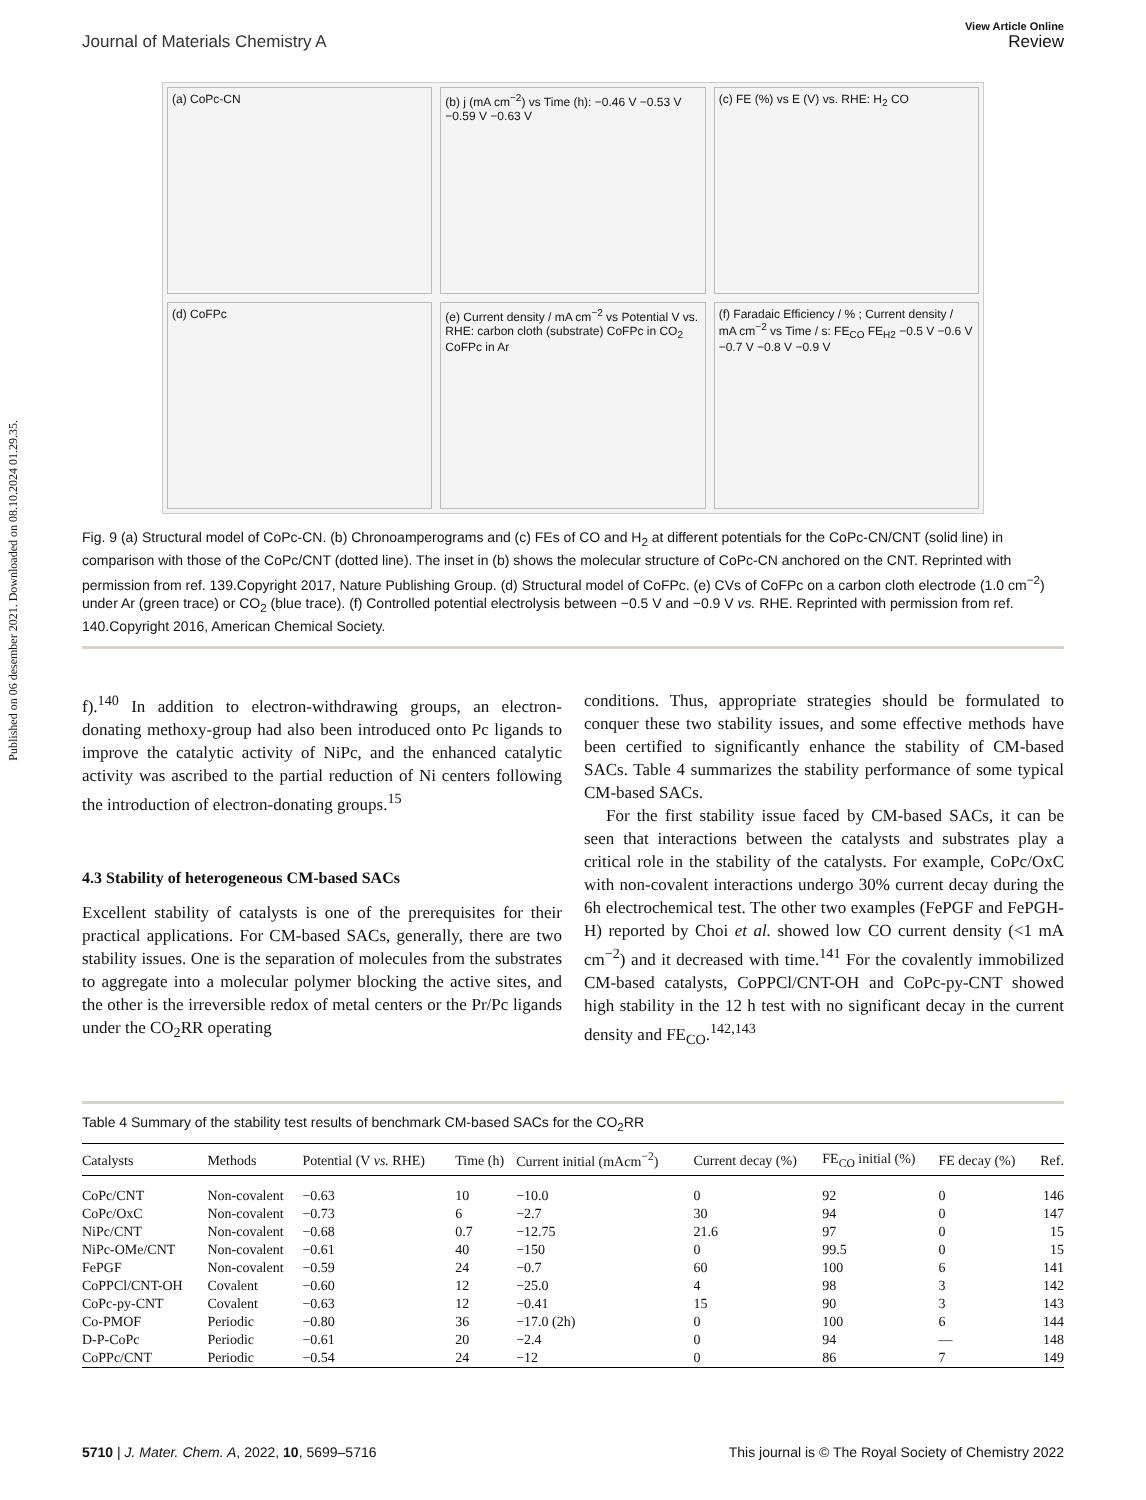Published on 06 desember 2021. Downloaded on 08.10.2024 01.29.35.
Journal of Materials Chemistry A View Article Online
Review
(a) CoPc-CN
(b) j (mA cm<sup>−2</sup>) vs Time (h): −0.46 V −0.53 V −0.59 V −0.63 V
(c) FE (%) vs E (V) vs. RHE: H<sub>2</sub> CO
(d) CoFPc
(e) Current density / mA cm<sup>−2</sup> vs Potential V vs. RHE: carbon cloth (substrate) CoFPc in CO<sub>2</sub> CoFPc in Ar
(f) Faradaic Efficiency / % ; Current density / mA cm<sup>−2</sup> vs Time / s: FE<sub>CO</sub> FE<sub>H2</sub> −0.5 V −0.6 V −0.7 V −0.8 V −0.9 V
Fig. 9 (a) Structural model of CoPc-CN. (b) Chronoamperograms and (c) FEs of CO and H<sub>2</sub> at different potentials for the CoPc-CN/CNT (solid line) in comparison with those of the CoPc/CNT (dotted line). The inset in (b) shows the molecular structure of CoPc-CN anchored on the CNT. Reprinted with permission from ref. 139.Copyright 2017, Nature Publishing Group. (d) Structural model of CoFPc. (e) CVs of CoFPc on a carbon cloth electrode (1.0 cm<sup>−2</sup>) under Ar (green trace) or CO<sub>2</sub> (blue trace). (f) Controlled potential electrolysis between −0.5 V and −0.9 V vs. RHE. Reprinted with permission from ref. 140.Copyright 2016, American Chemical Society.
f).<sup>140</sup> In addition to electron-withdrawing groups, an electron-donating methoxy-group had also been introduced onto Pc ligands to improve the catalytic activity of NiPc, and the enhanced catalytic activity was ascribed to the partial reduction of Ni centers following the introduction of electron-donating groups.<sup>15</sup>
4.3 Stability of heterogeneous CM-based SACs
Excellent stability of catalysts is one of the prerequisites for their practical applications. For CM-based SACs, generally, there are two stability issues. One is the separation of molecules from the substrates to aggregate into a molecular polymer blocking the active sites, and the other is the irreversible redox of metal centers or the Pr/Pc ligands under the CO<sub>2</sub>RR operating
conditions. Thus, appropriate strategies should be formulated to conquer these two stability issues, and some effective methods have been certified to significantly enhance the stability of CM-based SACs. Table 4 summarizes the stability performance of some typical CM-based SACs.
For the first stability issue faced by CM-based SACs, it can be seen that interactions between the catalysts and substrates play a critical role in the stability of the catalysts. For example, CoPc/OxC with non-covalent interactions undergo 30% current decay during the 6h electrochemical test. The other two examples (FePGF and FePGH-H) reported by Choi et al. showed low CO current density (<1 mA cm<sup>−2</sup>) and it decreased with time.<sup>141</sup> For the covalently immobilized CM-based catalysts, CoPPCl/CNT-OH and CoPc-py-CNT showed high stability in the 12 h test with no significant decay in the current density and FE<sub>CO</sub>.<sup>142,143</sup>
Table 4 Summary of the stability test results of benchmark CM-based SACs for the CO<sub>2</sub>RR
| Catalysts | Methods | Potential (V vs. RHE) | Time (h) | Current initial (mAcm<sup>−2</sup>) | Current decay (%) | FE<sub>CO</sub> initial (%) | FE decay (%) | Ref. |
| --- | --- | --- | --- | --- | --- | --- | --- | --- |
| CoPc/CNT | Non-covalent | −0.63 | 10 | −10.0 | 0 | 92 | 0 | 146 |
| CoPc/OxC | Non-covalent | −0.73 | 6 | −2.7 | 30 | 94 | 0 | 147 |
| NiPc/CNT | Non-covalent | −0.68 | 0.7 | −12.75 | 21.6 | 97 | 0 | 15 |
| NiPc-OMe/CNT | Non-covalent | −0.61 | 40 | −150 | 0 | 99.5 | 0 | 15 |
| FePGF | Non-covalent | −0.59 | 24 | −0.7 | 60 | 100 | 6 | 141 |
| CoPPCl/CNT-OH | Covalent | −0.60 | 12 | −25.0 | 4 | 98 | 3 | 142 |
| CoPc-py-CNT | Covalent | −0.63 | 12 | −0.41 | 15 | 90 | 3 | 143 |
| Co-PMOF | Periodic | −0.80 | 36 | −17.0 (2h) | 0 | 100 | 6 | 144 |
| D-P-CoPc | Periodic | −0.61 | 20 | −2.4 | 0 | 94 | — | 148 |
| CoPPc/CNT | Periodic | −0.54 | 24 | −12 | 0 | 86 | 7 | 149 |
5710 | J. Mater. Chem. A, 2022, 10, 5699–5716 This journal is © The Royal Society of Chemistry 2022